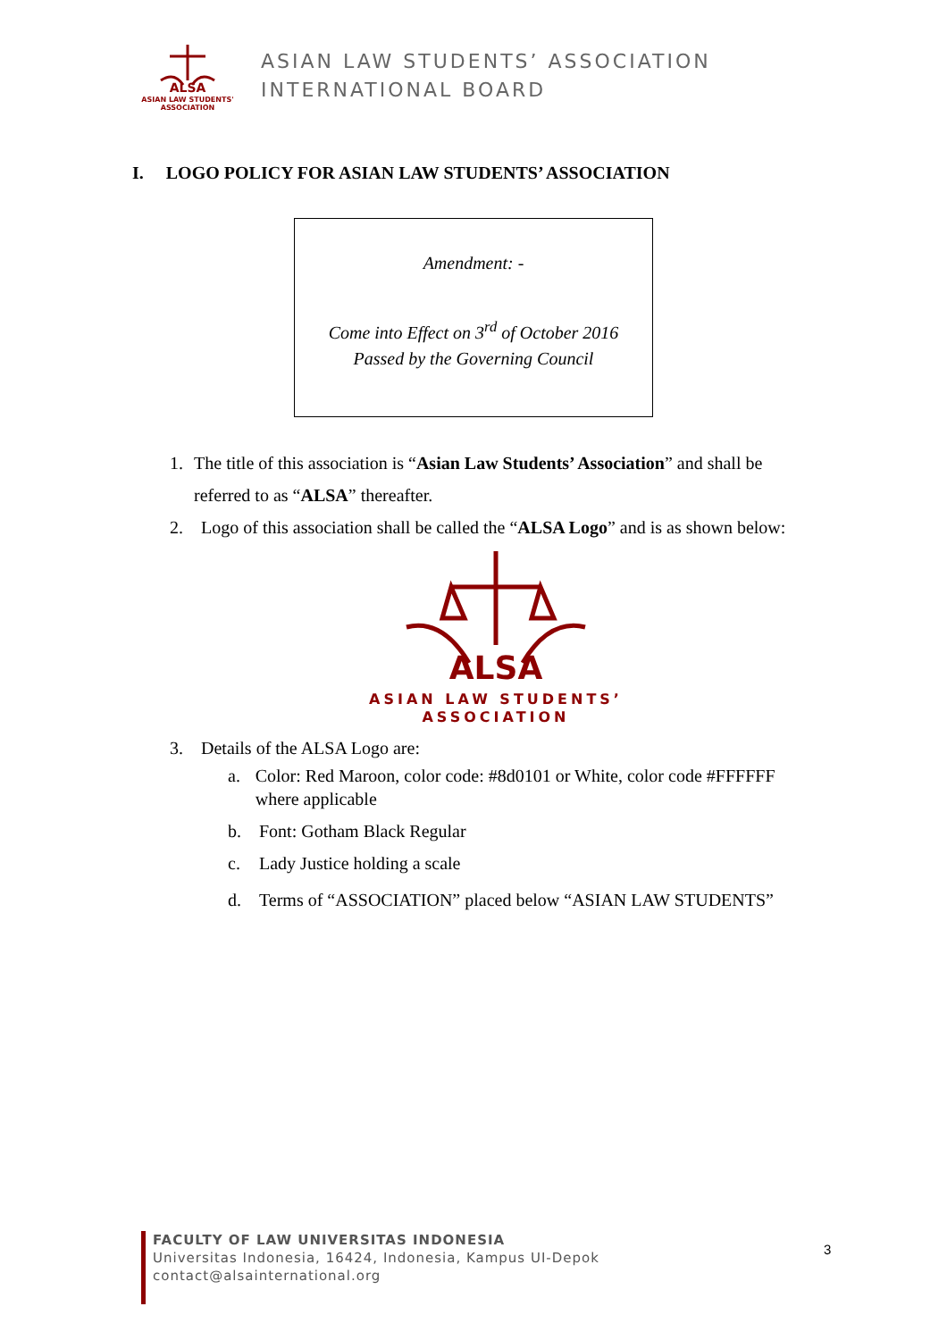ALSA
ASIAN LAW STUDENTS' ASSOCIATION
ASIAN LAW STUDENTS’ ASSOCIATION
INTERNATIONAL BOARD
I. LOGO POLICY FOR ASIAN LAW STUDENTS’ ASSOCIATION
Amendment: -
Come into Effect on 3<sup>rd</sup> of October 2016
Passed by the Governing Council
1. The title of this association is “Asian Law Students’ Association” and shall be referred to as “ALSA” thereafter.
2. Logo of this association shall be called the “ALSA Logo” and is as shown below:
ALSA
ASIAN LAW STUDENTS’
ASSOCIATION
3. Details of the ALSA Logo are:
a. Color: Red Maroon, color code: #8d0101 or White, color code #FFFFFF where applicable
b. Font: Gotham Black Regular
c. Lady Justice holding a scale
d. Terms of “ASSOCIATION” placed below “ASIAN LAW STUDENTS”
FACULTY OF LAW UNIVERSITAS INDONESIA
Universitas Indonesia, 16424, Indonesia, Kampus UI-Depok
contact@alsainternational.org
3